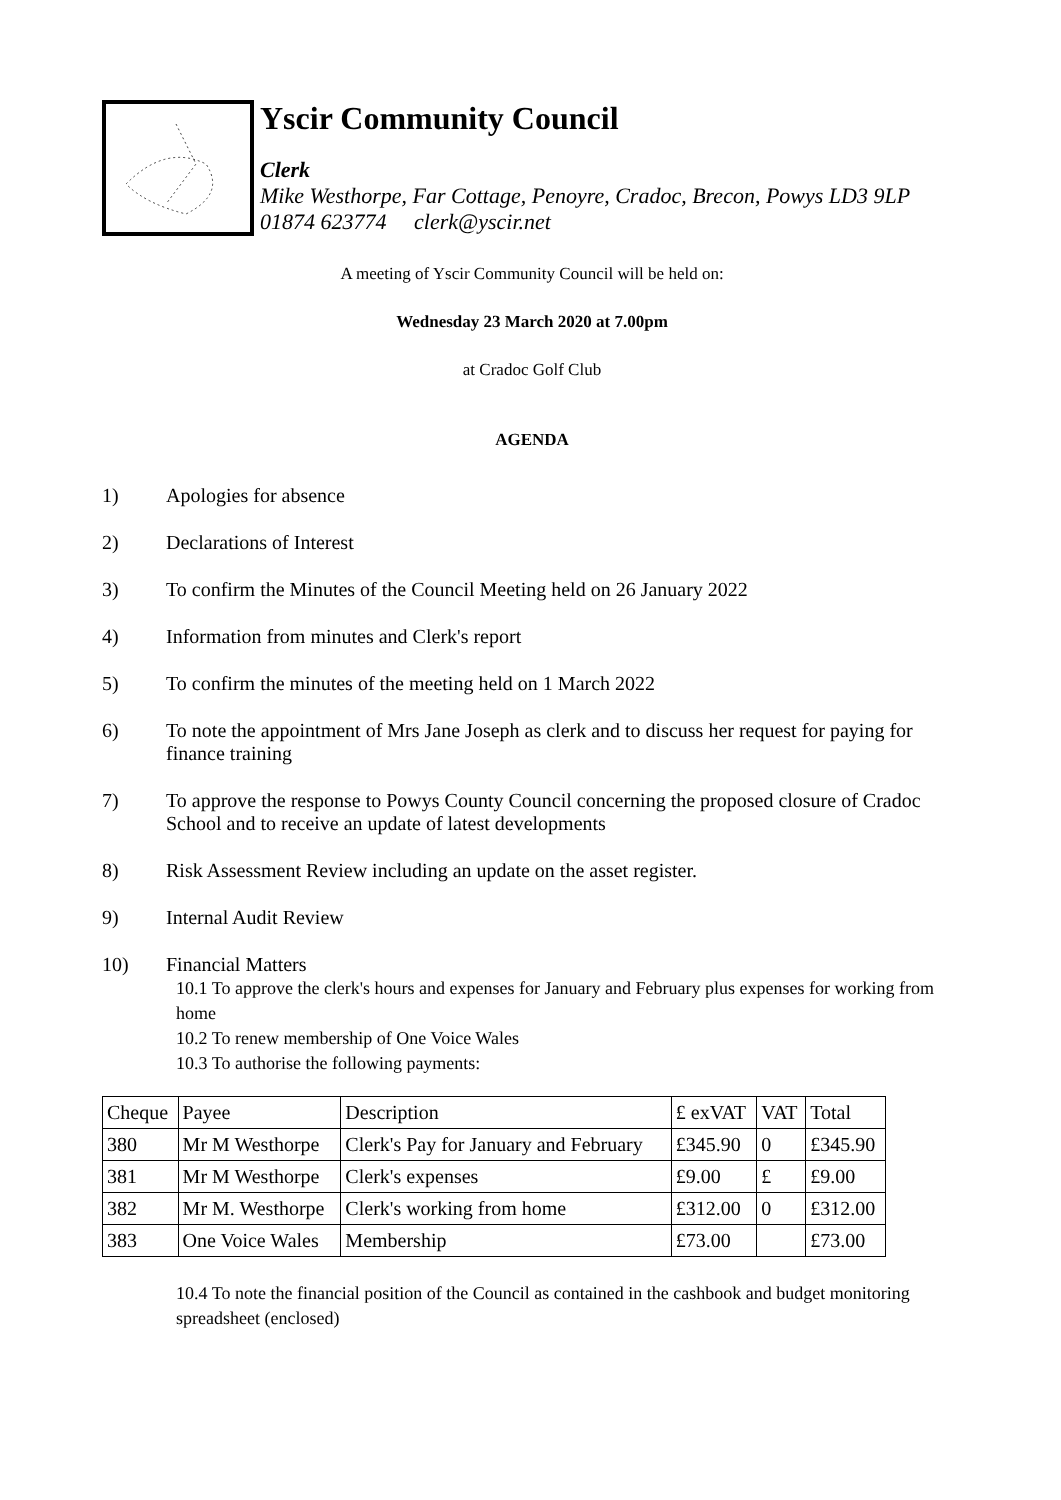Yscir Community Council
Clerk
Mike Westhorpe, Far Cottage, Penoyre, Cradoc, Brecon, Powys LD3 9LP
01874 623774 clerk@yscir.net
A meeting of Yscir Community Council will be held on:
Wednesday 23 March 2020 at 7.00pm
at Cradoc Golf Club
AGENDA
1) Apologies for absence
2) Declarations of Interest
3) To confirm the Minutes of the Council Meeting held on 26 January 2022
4) Information from minutes and Clerk's report
5) To confirm the minutes of the meeting held on 1 March 2022
6) To note the appointment of Mrs Jane Joseph as clerk and to discuss her request for paying for finance training
7) To approve the response to Powys County Council concerning the proposed closure of Cradoc School and to receive an update of latest developments
8) Risk Assessment Review including an update on the asset register.
9) Internal Audit Review
10) Financial Matters
10.1 To approve the clerk's hours and expenses for January and February plus expenses for working from home
10.2 To renew membership of One Voice Wales
10.3 To authorise the following payments:
| Cheque | Payee | Description | £ exVAT | VAT | Total |
| --- | --- | --- | --- | --- | --- |
| 380 | Mr M Westhorpe | Clerk's Pay for January and February | £345.90 | 0 | £345.90 |
| 381 | Mr M Westhorpe | Clerk's expenses | £9.00 | £ | £9.00 |
| 382 | Mr M. Westhorpe | Clerk's working from home | £312.00 | 0 | £312.00 |
| 383 | One Voice Wales | Membership | £73.00 | | £73.00 |
10.4 To note the financial position of the Council as contained in the cashbook and budget monitoring spreadsheet (enclosed)